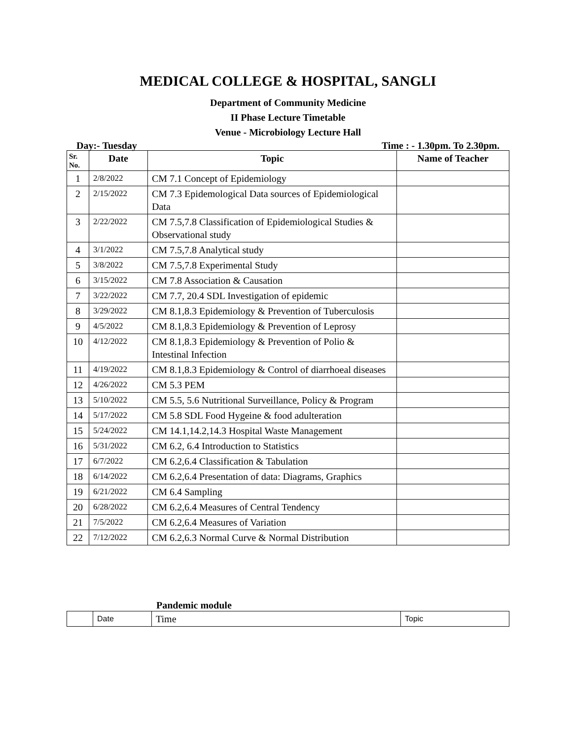MEDICAL COLLEGE & HOSPITAL, SANGLI
Department of Community Medicine
II Phase Lecture Timetable
Venue - Microbiology Lecture Hall
Day:- Tuesday Time : - 1.30pm. To 2.30pm.
| Sr. No. | Date | Topic | Name of Teacher |
| --- | --- | --- | --- |
| 1 | 2/8/2022 | CM 7.1 Concept of Epidemiology | |
| 2 | 2/15/2022 | CM 7.3 Epidemological Data sources of Epidemiological Data | |
| 3 | 2/22/2022 | CM 7.5,7.8 Classification of Epidemiological Studies & Observational study | |
| 4 | 3/1/2022 | CM 7.5,7.8 Analytical study | |
| 5 | 3/8/2022 | CM 7.5,7.8 Experimental Study | |
| 6 | 3/15/2022 | CM 7.8 Association & Causation | |
| 7 | 3/22/2022 | CM 7.7, 20.4 SDL Investigation of epidemic | |
| 8 | 3/29/2022 | CM 8.1,8.3 Epidemiology & Prevention of Tuberculosis | |
| 9 | 4/5/2022 | CM 8.1,8.3 Epidemiology & Prevention of Leprosy | |
| 10 | 4/12/2022 | CM 8.1,8.3 Epidemiology & Prevention of Polio & Intestinal Infection | |
| 11 | 4/19/2022 | CM 8.1,8.3 Epidemiology & Control of diarrhoeal diseases | |
| 12 | 4/26/2022 | CM 5.3 PEM | |
| 13 | 5/10/2022 | CM 5.5, 5.6 Nutritional Surveillance, Policy & Program | |
| 14 | 5/17/2022 | CM 5.8 SDL Food Hygeine & food adulteration | |
| 15 | 5/24/2022 | CM 14.1,14.2,14.3 Hospital Waste Management | |
| 16 | 5/31/2022 | CM 6.2, 6.4 Introduction to Statistics | |
| 17 | 6/7/2022 | CM 6.2,6.4 Classification & Tabulation | |
| 18 | 6/14/2022 | CM 6.2,6.4 Presentation of data: Diagrams, Graphics | |
| 19 | 6/21/2022 | CM 6.4 Sampling | |
| 20 | 6/28/2022 | CM 6.2,6.4 Measures of Central Tendency | |
| 21 | 7/5/2022 | CM 6.2,6.4 Measures of Variation | |
| 22 | 7/12/2022 | CM 6.2,6.3 Normal Curve & Normal Distribution | |
Pandemic module
| | Date | Time | Topic |